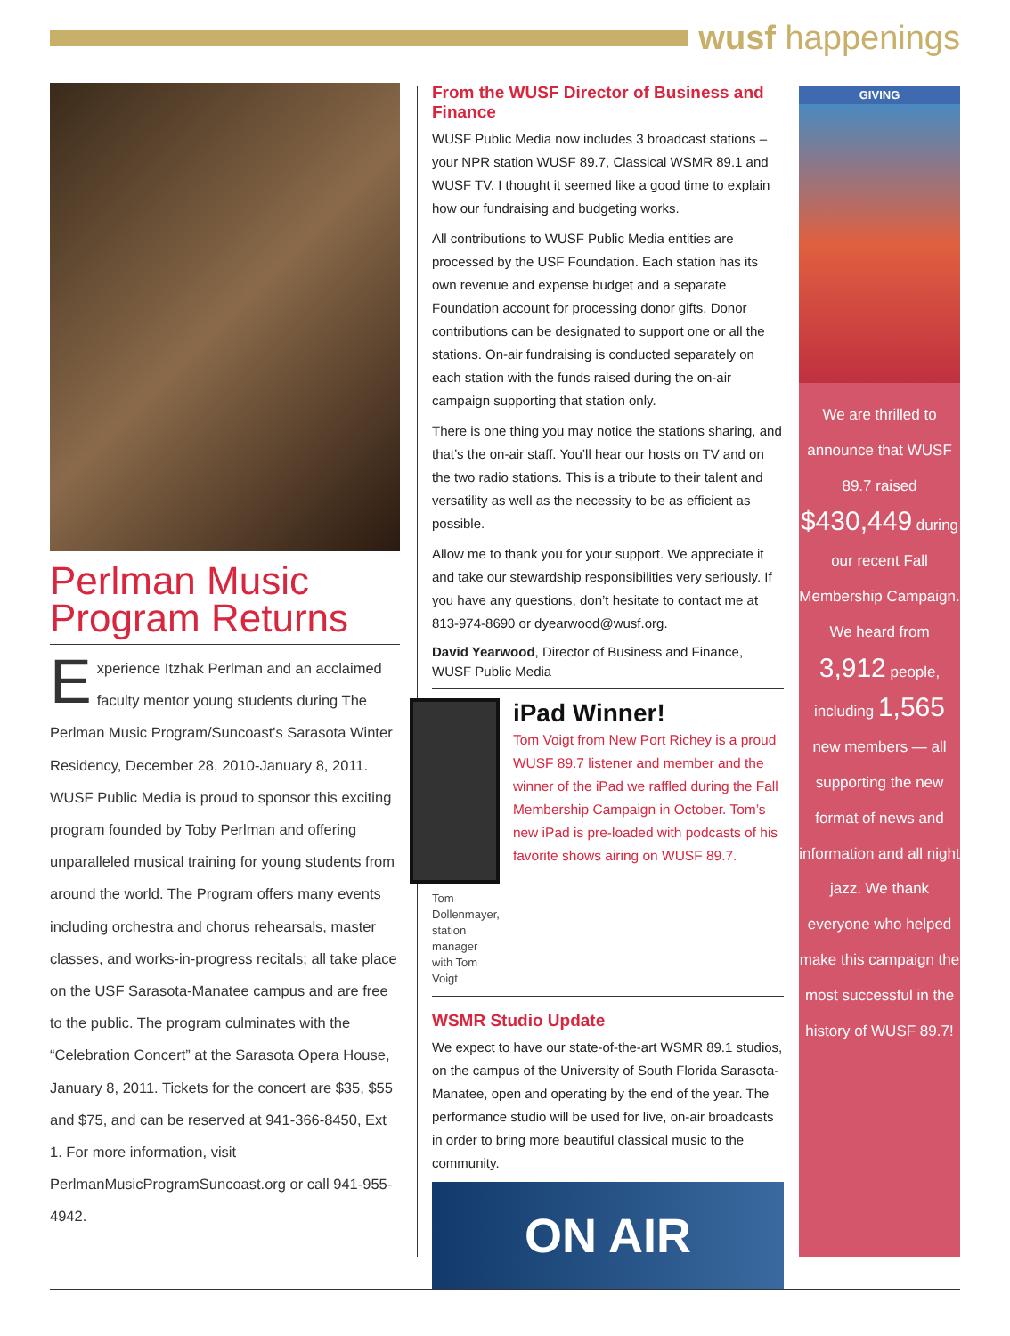wusf happenings
Perlman Music Program Returns
Experience Itzhak Perlman and an acclaimed faculty mentor young students during The Perlman Music Program/Suncoast's Sarasota Winter Residency, December 28, 2010-January 8, 2011. WUSF Public Media is proud to sponsor this exciting program founded by Toby Perlman and offering unparalleled musical training for young students from around the world. The Program offers many events including orchestra and chorus rehearsals, master classes, and works-in-progress recitals; all take place on the USF Sarasota-Manatee campus and are free to the public. The program culminates with the “Celebration Concert” at the Sarasota Opera House, January 8, 2011. Tickets for the concert are $35, $55 and $75, and can be reserved at 941-366-8450, Ext 1. For more information, visit PerlmanMusicProgramSuncoast.org or call 941-955-4942.
From the WUSF Director of Business and Finance
WUSF Public Media now includes 3 broadcast stations – your NPR station WUSF 89.7, Classical WSMR 89.1 and WUSF TV. I thought it seemed like a good time to explain how our fundraising and budgeting works.
All contributions to WUSF Public Media entities are processed by the USF Foundation. Each station has its own revenue and expense budget and a separate Foundation account for processing donor gifts. Donor contributions can be designated to support one or all the stations. On-air fundraising is conducted separately on each station with the funds raised during the on-air campaign supporting that station only.
There is one thing you may notice the stations sharing, and that’s the on-air staff. You’ll hear our hosts on TV and on the two radio stations. This is a tribute to their talent and versatility as well as the necessity to be as efficient as possible.
Allow me to thank you for your support. We appreciate it and take our stewardship responsibilities very seriously. If you have any questions, don’t hesitate to contact me at 813-974-8690 or dyearwood@wusf.org.
David Yearwood, Director of Business and Finance, WUSF Public Media
Tom Dollenmayer, station manager with Tom Voigt
iPad Winner!
Tom Voigt from New Port Richey is a proud WUSF 89.7 listener and member and the winner of the iPad we raffled during the Fall Membership Campaign in October. Tom’s new iPad is pre-loaded with podcasts of his favorite shows airing on WUSF 89.7.
WSMR Studio Update
We expect to have our state-of-the-art WSMR 89.1 studios, on the campus of the University of South Florida Sarasota-Manatee, open and operating by the end of the year. The performance studio will be used for live, on-air broadcasts in order to bring more beautiful classical music to the community.
ON AIR
GIVING
We are thrilled to announce that WUSF 89.7 raised $430,449 during our recent Fall Membership Campaign. We heard from 3,912 people, including 1,565 new members — all supporting the new format of news and information and all night jazz. We thank everyone who helped make this campaign the most successful in the history of WUSF 89.7!